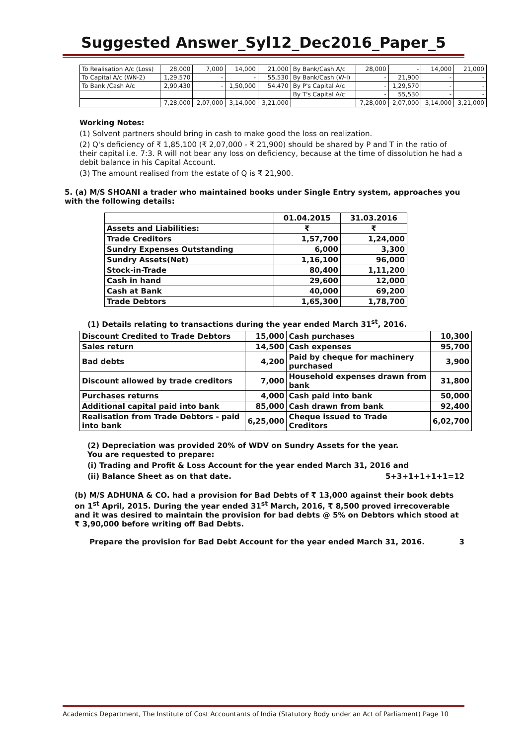Suggested Answer_Syl12_Dec2016_Paper_5
| To Realisation A/c (Loss) | 28,000 | 7,000 | 14,000 | 21,000 | By Bank/Cash A/c | 28,000 | - | 14,000 | 21,000 |
| To Capital A/c (WN-2) | 1,29,570 | - | - | 55,530 | By Bank/Cash (W-I) | - | 21,900 | - | - |
| To Bank /Cash A/c | 2,90,430 | - | 1,50,000 | 54,470 | By P's Capital A/c | - | 1,29,570 | - | - |
| | | | | | By T's Capital A/c | - | 55,530 | - | - |
| | 7,28,000 | 2,07,000 | 3,14,000 | 3,21,000 | | 7,28,000 | 2,07,000 | 3,14,000 | 3,21,000 |
Working Notes:
(1) Solvent partners should bring in cash to make good the loss on realization.
(2) Q's deficiency of ₹ 1,85,100 (₹ 2,07,000 - ₹ 21,900) should be shared by P and T in the ratio of their capital i.e. 7:3. R will not bear any loss on deficiency, because at the time of dissolution he had a debit balance in his Capital Account.
(3) The amount realised from the estate of Q is ₹ 21,900.
5. (a) M/S SHOANI a trader who maintained books under Single Entry system, approaches you with the following details:
| | 01.04.2015 | 31.03.2016 |
| --- | --- | --- |
| Assets and Liabilities: | ₹ | ₹ |
| Trade Creditors | 1,57,700 | 1,24,000 |
| Sundry Expenses Outstanding | 6,000 | 3,300 |
| Sundry Assets(Net) | 1,16,100 | 96,000 |
| Stock-in-Trade | 80,400 | 1,11,200 |
| Cash in hand | 29,600 | 12,000 |
| Cash at Bank | 40,000 | 69,200 |
| Trade Debtors | 1,65,300 | 1,78,700 |
(1) Details relating to transactions during the year ended March 31<sup>st</sup>, 2016.
| Discount Credited to Trade Debtors | 15,000 | Cash purchases | 10,300 |
| Sales return | 14,500 | Cash expenses | 95,700 |
| Bad debts | 4,200 | Paid by cheque for machinery purchased | 3,900 |
| Discount allowed by trade creditors | 7,000 | Household expenses drawn from bank | 31,800 |
| Purchases returns | 4,000 | Cash paid into bank | 50,000 |
| Additional capital paid into bank | 85,000 | Cash drawn from bank | 92,400 |
| Realisation from Trade Debtors - paid into bank | 6,25,000 | Cheque issued to Trade Creditors | 6,02,700 |
(2) Depreciation was provided 20% of WDV on Sundry Assets for the year.
You are requested to prepare:
(i) Trading and Profit & Loss Account for the year ended March 31, 2016 and
(ii) Balance Sheet as on that date. 5+3+1+1+1+1=12
(b) M/S ADHUNA & CO. had a provision for Bad Debts of ₹ 13,000 against their book debts on 1<sup>st</sup> April, 2015. During the year ended 31<sup>st</sup> March, 2016, ₹ 8,500 proved irrecoverable and it was desired to maintain the provision for bad debts @ 5% on Debtors which stood at ₹ 3,90,000 before writing off Bad Debts.
Prepare the provision for Bad Debt Account for the year ended March 31, 2016. 3
Academics Department, The Institute of Cost Accountants of India (Statutory Body under an Act of Parliament) Page 10